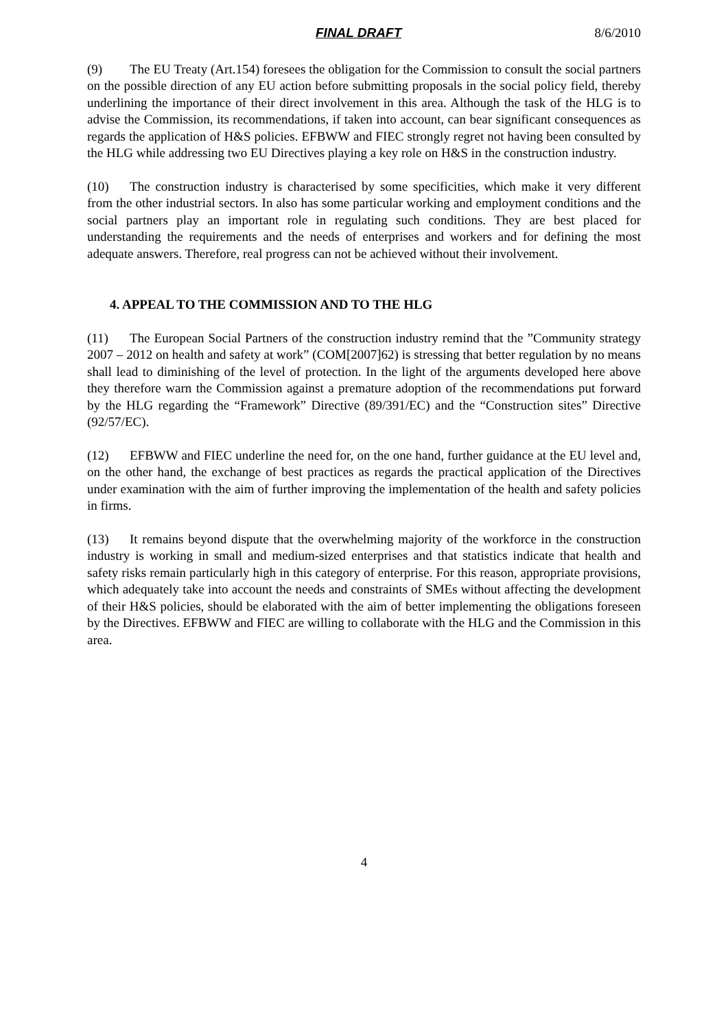FINAL DRAFT 8/6/2010
(9) The EU Treaty (Art.154) foresees the obligation for the Commission to consult the social partners on the possible direction of any EU action before submitting proposals in the social policy field, thereby underlining the importance of their direct involvement in this area. Although the task of the HLG is to advise the Commission, its recommendations, if taken into account, can bear significant consequences as regards the application of H&S policies. EFBWW and FIEC strongly regret not having been consulted by the HLG while addressing two EU Directives playing a key role on H&S in the construction industry.
(10) The construction industry is characterised by some specificities, which make it very different from the other industrial sectors. In also has some particular working and employment conditions and the social partners play an important role in regulating such conditions. They are best placed for understanding the requirements and the needs of enterprises and workers and for defining the most adequate answers. Therefore, real progress can not be achieved without their involvement.
4. APPEAL TO THE COMMISSION AND TO THE HLG
(11) The European Social Partners of the construction industry remind that the ”Community strategy 2007 – 2012 on health and safety at work” (COM[2007]62) is stressing that better regulation by no means shall lead to diminishing of the level of protection. In the light of the arguments developed here above they therefore warn the Commission against a premature adoption of the recommendations put forward by the HLG regarding the “Framework” Directive (89/391/EC) and the “Construction sites” Directive (92/57/EC).
(12) EFBWW and FIEC underline the need for, on the one hand, further guidance at the EU level and, on the other hand, the exchange of best practices as regards the practical application of the Directives under examination with the aim of further improving the implementation of the health and safety policies in firms.
(13) It remains beyond dispute that the overwhelming majority of the workforce in the construction industry is working in small and medium-sized enterprises and that statistics indicate that health and safety risks remain particularly high in this category of enterprise. For this reason, appropriate provisions, which adequately take into account the needs and constraints of SMEs without affecting the development of their H&S policies, should be elaborated with the aim of better implementing the obligations foreseen by the Directives. EFBWW and FIEC are willing to collaborate with the HLG and the Commission in this area.
4